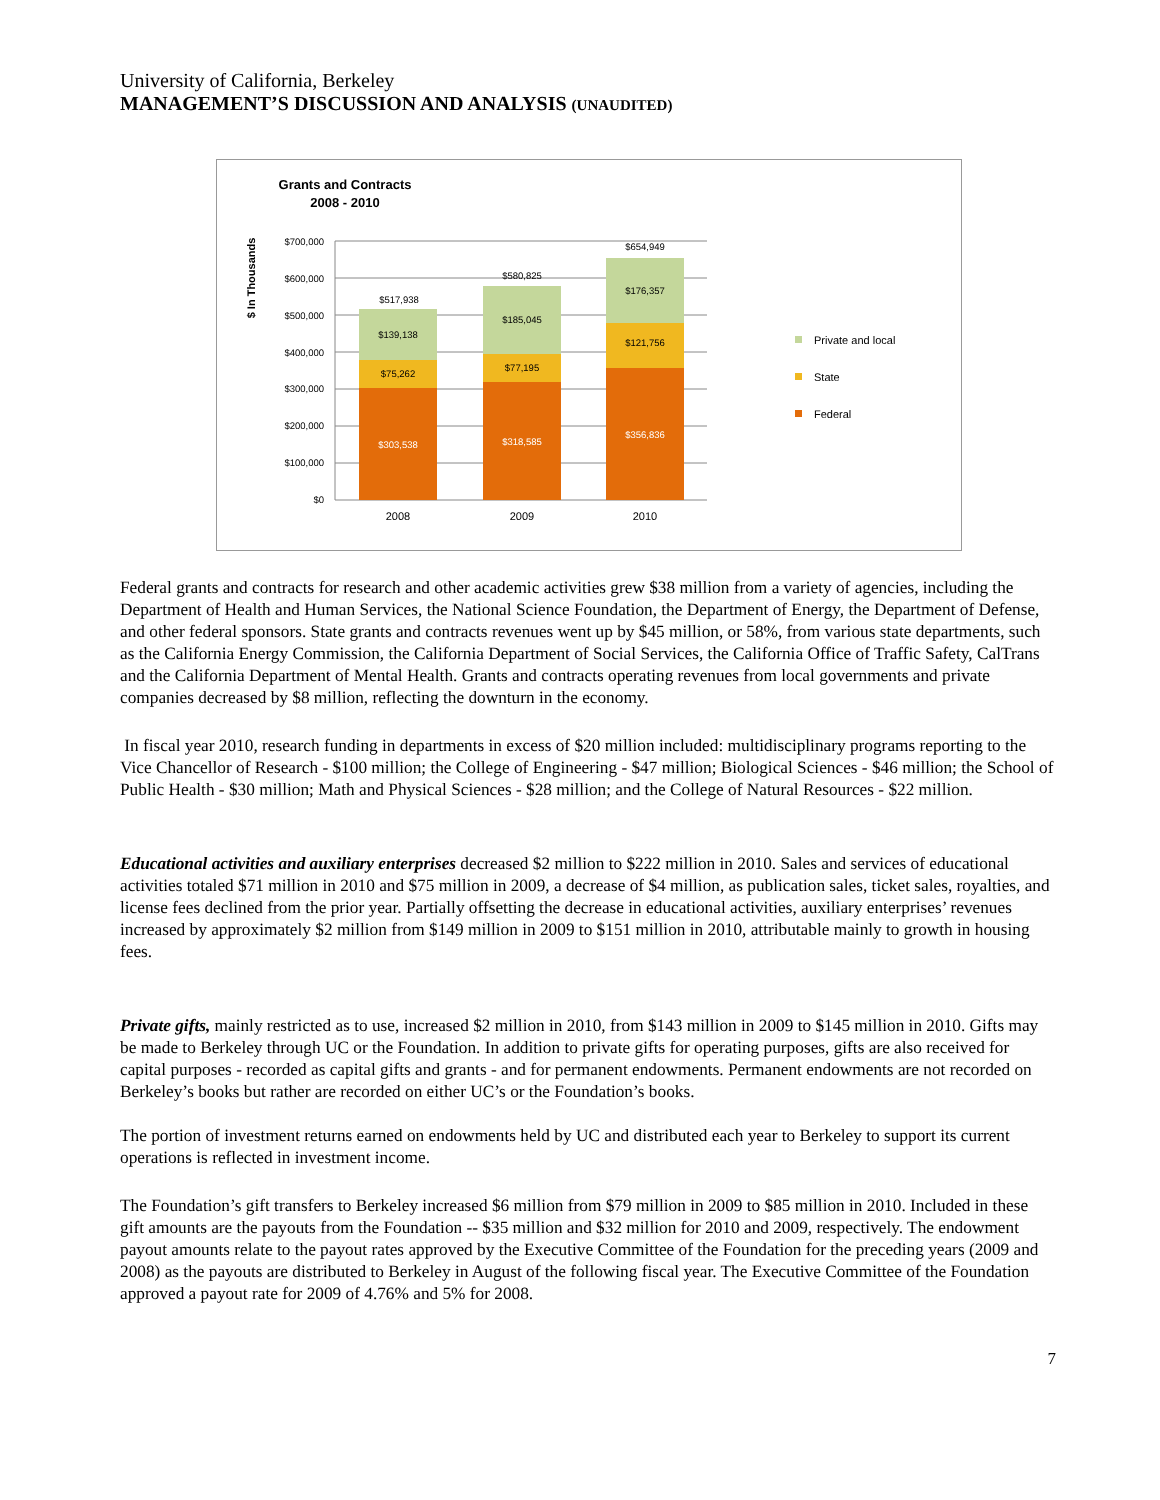University of California, Berkeley
MANAGEMENT’S DISCUSSION AND ANALYSIS (UNAUDITED)
Grants and Contracts
2008 - 2010
$ In Thousands
$700,000
$600,000
$500,000
$400,000
$300,000
$200,000
$100,000
$0
$517,938
$139,138
$75,262
$303,538
$580,825
$185,045
$77,195
$318,585
$654,949
$176,357
$121,756
$356,836
2008
2009
2010
Private and local
State
Federal
Federal grants and contracts for research and other academic activities grew $38 million from a variety of agencies, including the Department of Health and Human Services, the National Science Foundation, the Department of Energy, the Department of Defense, and other federal sponsors. State grants and contracts revenues went up by $45 million, or 58%, from various state departments, such as the California Energy Commission, the California Department of Social Services, the California Office of Traffic Safety, CalTrans and the California Department of Mental Health. Grants and contracts operating revenues from local governments and private companies decreased by $8 million, reflecting the downturn in the economy.
In fiscal year 2010, research funding in departments in excess of $20 million included: multidisciplinary programs reporting to the Vice Chancellor of Research - $100 million; the College of Engineering - $47 million; Biological Sciences - $46 million; the School of Public Health - $30 million; Math and Physical Sciences - $28 million; and the College of Natural Resources - $22 million.
Educational activities and auxiliary enterprises decreased $2 million to $222 million in 2010. Sales and services of educational activities totaled $71 million in 2010 and $75 million in 2009, a decrease of $4 million, as publication sales, ticket sales, royalties, and license fees declined from the prior year. Partially offsetting the decrease in educational activities, auxiliary enterprises’ revenues increased by approximately $2 million from $149 million in 2009 to $151 million in 2010, attributable mainly to growth in housing fees.
Private gifts, mainly restricted as to use, increased $2 million in 2010, from $143 million in 2009 to $145 million in 2010. Gifts may be made to Berkeley through UC or the Foundation. In addition to private gifts for operating purposes, gifts are also received for capital purposes - recorded as capital gifts and grants - and for permanent endowments. Permanent endowments are not recorded on Berkeley’s books but rather are recorded on either UC’s or the Foundation’s books.
The portion of investment returns earned on endowments held by UC and distributed each year to Berkeley to support its current operations is reflected in investment income.
The Foundation’s gift transfers to Berkeley increased $6 million from $79 million in 2009 to $85 million in 2010. Included in these gift amounts are the payouts from the Foundation -- $35 million and $32 million for 2010 and 2009, respectively. The endowment payout amounts relate to the payout rates approved by the Executive Committee of the Foundation for the preceding years (2009 and 2008) as the payouts are distributed to Berkeley in August of the following fiscal year. The Executive Committee of the Foundation approved a payout rate for 2009 of 4.76% and 5% for 2008.
7